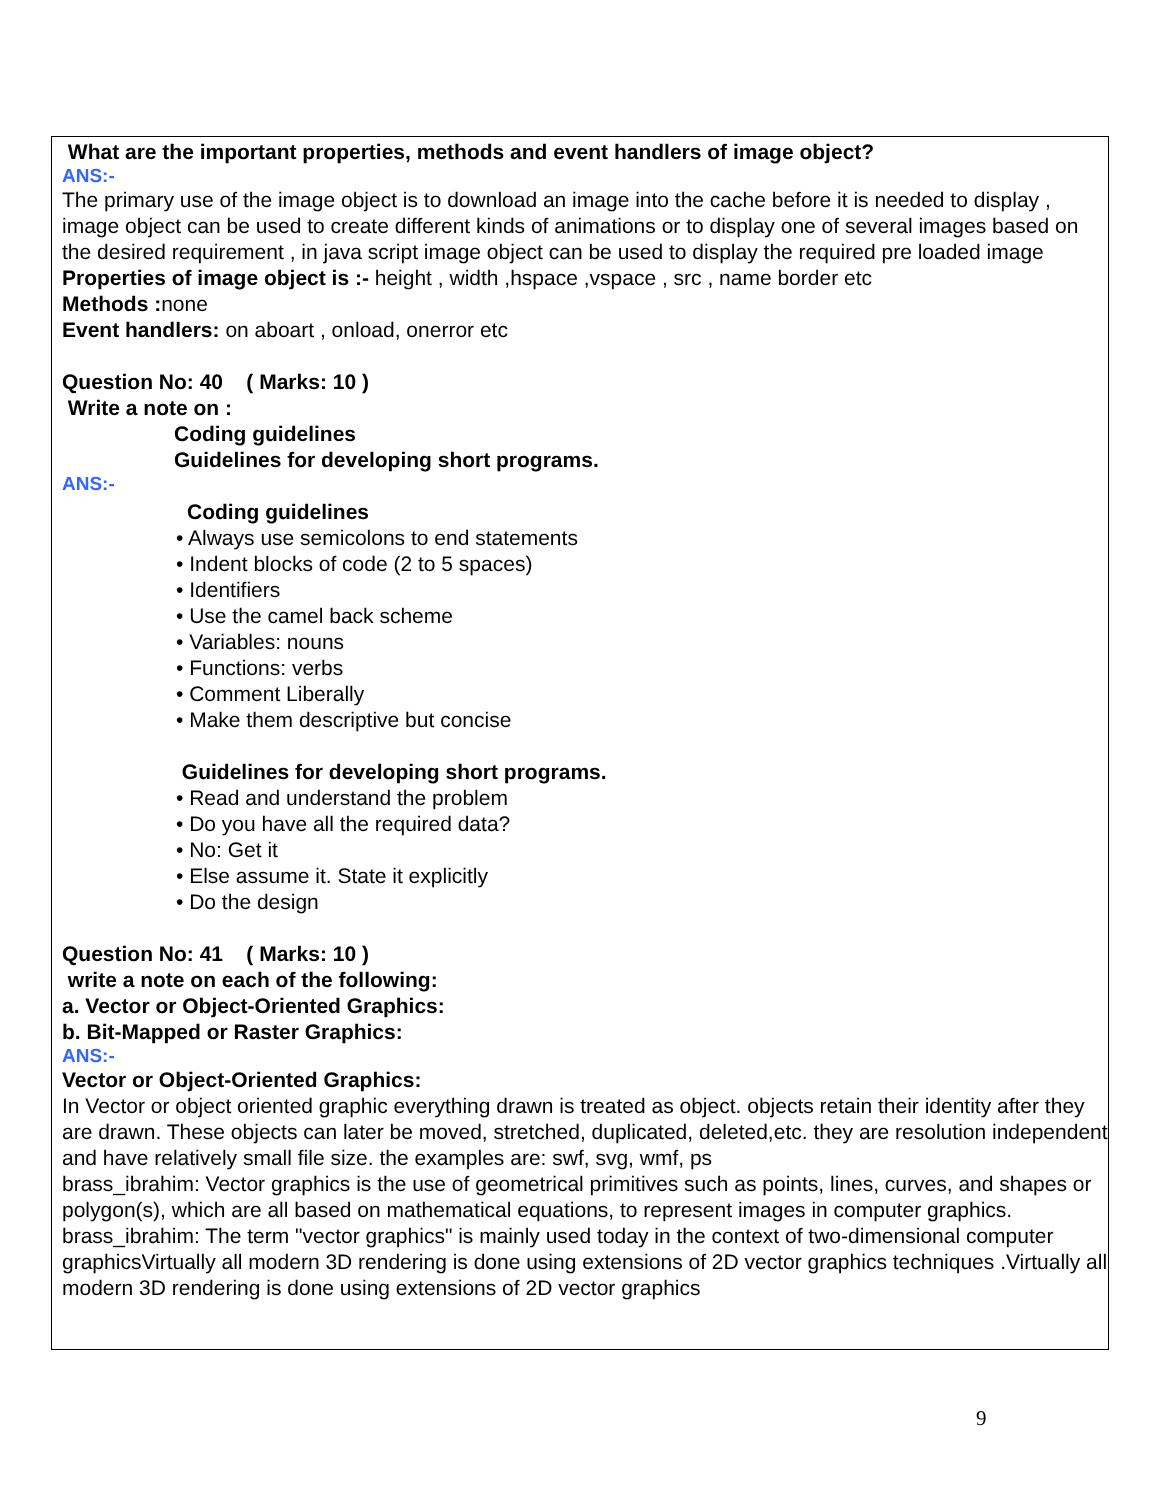What are the important properties, methods and event handlers of image object?
ANS:-
The primary use of the image object is to download an image into the cache before it is needed to display , image object can be used to create different kinds of animations or to display one of several images based on the desired requirement , in java script image object can be used to display the required pre loaded image
Properties of image object is :- height , width ,hspace ,vspace , src , name border etc
Methods : none
Event handlers: on aboart , onload, onerror etc
Question No: 40 ( Marks: 10 )
Write a note on :
Coding guidelines
Guidelines for developing short programs.
ANS:-
Coding guidelines
• Always use semicolons to end statements
• Indent blocks of code (2 to 5 spaces)
• Identifiers
• Use the camel back scheme
• Variables: nouns
• Functions: verbs
• Comment Liberally
• Make them descriptive but concise
Guidelines for developing short programs.
• Read and understand the problem
• Do you have all the required data?
• No: Get it
• Else assume it. State it explicitly
• Do the design
Question No: 41 ( Marks: 10 )
write a note on each of the following:
a. Vector or Object-Oriented Graphics:
b. Bit-Mapped or Raster Graphics:
ANS:-
Vector or Object-Oriented Graphics:
In Vector or object oriented graphic everything drawn is treated as object. objects retain their identity after they are drawn. These objects can later be moved, stretched, duplicated, deleted,etc. they are resolution independent and have relatively small file size. the examples are: swf, svg, wmf, ps
brass_ibrahim: Vector graphics is the use of geometrical primitives such as points, lines, curves, and shapes or polygon(s), which are all based on mathematical equations, to represent images in computer graphics.
brass_ibrahim: The term "vector graphics" is mainly used today in the context of two-dimensional computer graphicsVirtually all modern 3D rendering is done using extensions of 2D vector graphics techniques .Virtually all modern 3D rendering is done using extensions of 2D vector graphics
9